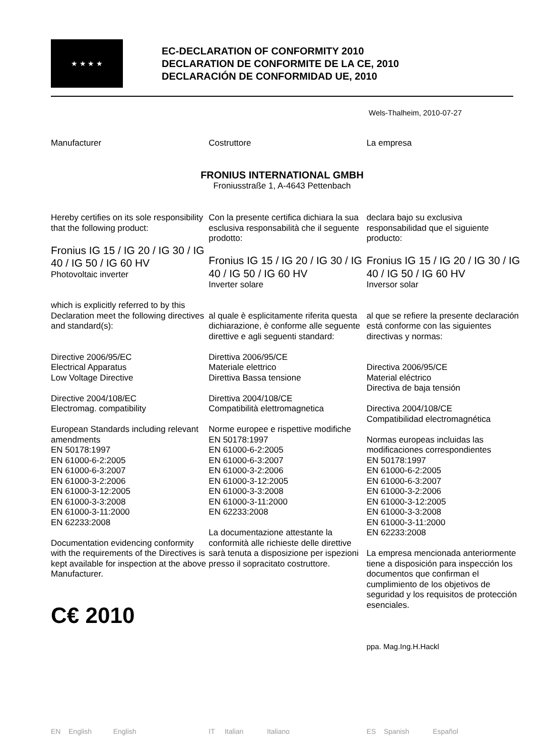★ ★ ★ ★
EC-DECLARATION OF CONFORMITY 2010
DECLARATION DE CONFORMITE DE LA CE, 2010
DECLARACIÓN DE CONFORMIDAD UE, 2010
Wels-Thalheim, 2010-07-27
Manufacturer Costruttore La empresa
FRONIUS INTERNATIONAL GMBH
Froniusstraße 1, A-4643 Pettenbach
Hereby certifies on its sole responsibility that the following product:
Fronius IG 15 / IG 20 / IG 30 / IG 40 / IG 50 / IG 60 HV
Photovoltaic inverter
which is explicitly referred to by this Declaration meet the following directives and standard(s):
Directive 2006/95/EC
Electrical Apparatus
Low Voltage Directive
Directive 2004/108/EC
Electromag. compatibility
European Standards including relevant amendments
EN 50178:1997
EN 61000-6-2:2005
EN 61000-6-3:2007
EN 61000-3-2:2006
EN 61000-3-12:2005
EN 61000-3-3:2008
EN 61000-3-11:2000
EN 62233:2008
Documentation evidencing conformity with the requirements of the Directives is kept available for inspection at the above Manufacturer.
C€ 2010
Con la presente certifica dichiara la sua esclusiva responsabilità che il seguente prodotto:
Fronius IG 15 / IG 20 / IG 30 / IG 40 / IG 50 / IG 60 HV
Inverter solare
al quale è esplicitamente riferita questa dichiarazione, è conforme alle seguente direttive e agli seguenti standard:
Direttiva 2006/95/CE
Materiale elettrico
Direttiva Bassa tensione
Direttiva 2004/108/CE
Compatibilità elettromagnetica
Norme europee e rispettive modifiche
EN 50178:1997
EN 61000-6-2:2005
EN 61000-6-3:2007
EN 61000-3-2:2006
EN 61000-3-12:2005
EN 61000-3-3:2008
EN 61000-3-11:2000
EN 62233:2008
La documentazione attestante la conformità alle richieste delle direttive sarà tenuta a disposizione per ispezioni presso il sopracitato costruttore.
declara bajo su exclusiva responsabilidad que el siguiente producto:
Fronius IG 15 / IG 20 / IG 30 / IG 40 / IG 50 / IG 60 HV
Inversor solar
al que se refiere la presente declaración está conforme con las siguientes directivas y normas:
Directiva 2006/95/CE
Material eléctrico
Directiva de baja tensión
Directiva 2004/108/CE
Compatibilidad electromagnética
Normas europeas incluidas las modificaciones correspondientes
EN 50178:1997
EN 61000-6-2:2005
EN 61000-6-3:2007
EN 61000-3-2:2006
EN 61000-3-12:2005
EN 61000-3-3:2008
EN 61000-3-11:2000
EN 62233:2008
La empresa mencionada anteriormente tiene a disposición para inspección los documentos que confirman el cumplimiento de los objetivos de seguridad y los requisitos de protección esenciales.
ppa. Mag.Ing.H.Hackl
EN English English IT Italian Italiano ES Spanish Español